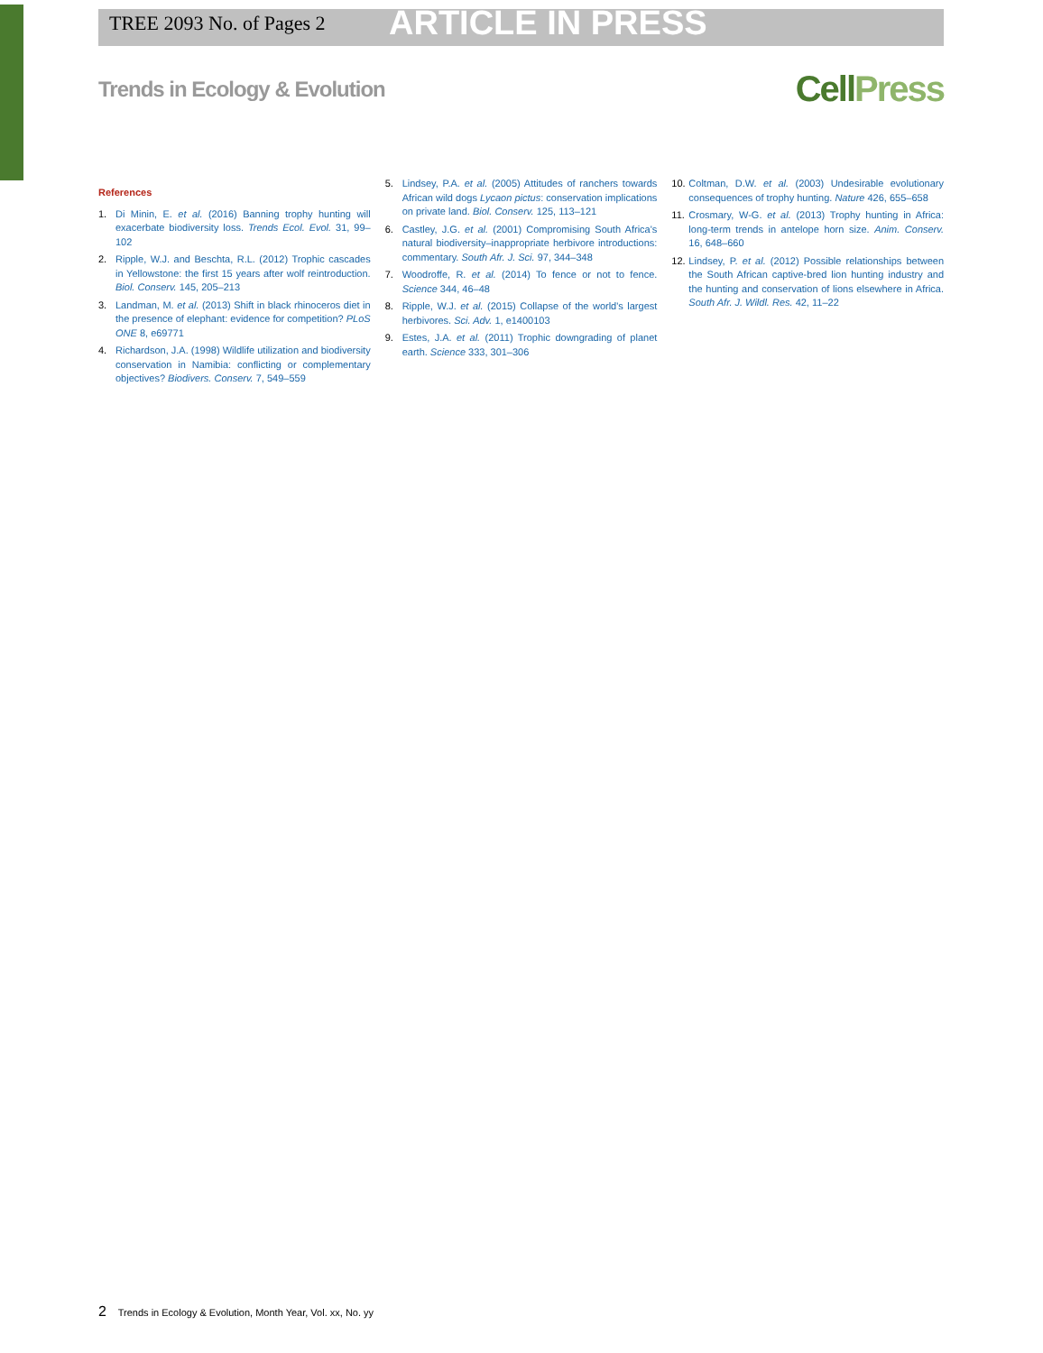TREE 2093 No. of Pages 2 ARTICLE IN PRESS
Trends in Ecology & Evolution CellPress
References
1. Di Minin, E. et al. (2016) Banning trophy hunting will exacerbate biodiversity loss. Trends Ecol. Evol. 31, 99–102
2. Ripple, W.J. and Beschta, R.L. (2012) Trophic cascades in Yellowstone: the first 15 years after wolf reintroduction. Biol. Conserv. 145, 205–213
3. Landman, M. et al. (2013) Shift in black rhinoceros diet in the presence of elephant: evidence for competition? PLoS ONE 8, e69771
4. Richardson, J.A. (1998) Wildlife utilization and biodiversity conservation in Namibia: conflicting or complementary objectives? Biodivers. Conserv. 7, 549–559
5. Lindsey, P.A. et al. (2005) Attitudes of ranchers towards African wild dogs Lycaon pictus: conservation implications on private land. Biol. Conserv. 125, 113–121
6. Castley, J.G. et al. (2001) Compromising South Africa's natural biodiversity–inappropriate herbivore introductions: commentary. South Afr. J. Sci. 97, 344–348
7. Woodroffe, R. et al. (2014) To fence or not to fence. Science 344, 46–48
8. Ripple, W.J. et al. (2015) Collapse of the world's largest herbivores. Sci. Adv. 1, e1400103
9. Estes, J.A. et al. (2011) Trophic downgrading of planet earth. Science 333, 301–306
10. Coltman, D.W. et al. (2003) Undesirable evolutionary consequences of trophy hunting. Nature 426, 655–658
11. Crosmary, W-G. et al. (2013) Trophy hunting in Africa: long-term trends in antelope horn size. Anim. Conserv. 16, 648–660
12. Lindsey, P. et al. (2012) Possible relationships between the South African captive-bred lion hunting industry and the hunting and conservation of lions elsewhere in Africa. South Afr. J. Wildl. Res. 42, 11–22
2 Trends in Ecology & Evolution, Month Year, Vol. xx, No. yy